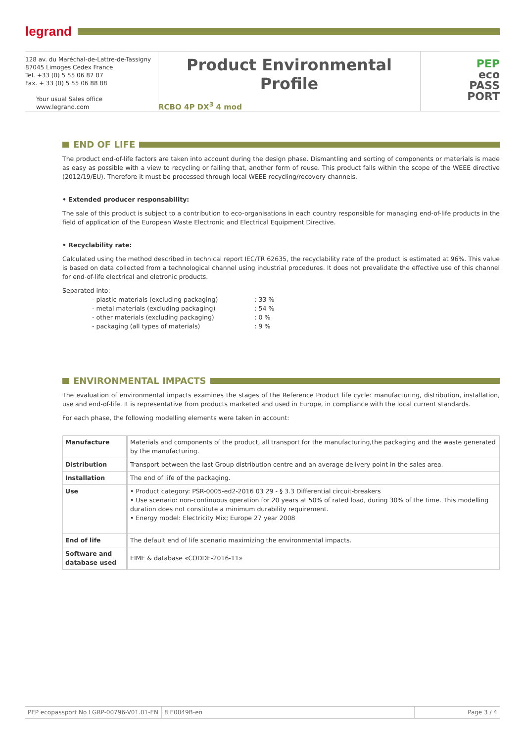legrand
128 av. du Maréchal-de-Lattre-de-Tassigny
87045 Limoges Cedex France
Tel. +33 (0) 5 55 06 87 87
Fax. + 33 (0) 5 55 06 88 88
Your usual Sales office
www.legrand.com
Product Environmental Profile
RCBO 4P DX<sup>3</sup> 4 mod
PEP
eco
PASS
PORT
END OF LIFE
The product end-of-life factors are taken into account during the design phase. Dismantling and sorting of components or materials is made as easy as possible with a view to recycling or failing that, another form of reuse. This product falls within the scope of the WEEE directive (2012/19/EU). Therefore it must be processed through local WEEE recycling/recovery channels.
• Extended producer responsability:
The sale of this product is subject to a contribution to eco-organisations in each country responsible for managing end-of-life products in the field of application of the European Waste Electronic and Electrical Equipment Directive.
• Recyclability rate:
Calculated using the method described in technical report IEC/TR 62635, the recyclability rate of the product is estimated at 96%. This value is based on data collected from a technological channel using industrial procedures. It does not prevalidate the effective use of this channel for end-of-life electrical and eletronic products.
Separated into:
| - plastic materials (excluding packaging) | : 33 % |
| - metal materials (excluding packaging) | : 54 % |
| - other materials (excluding packaging) | : 0 % |
| - packaging (all types of materials) | : 9 % |
ENVIRONMENTAL IMPACTS
The evaluation of environmental impacts examines the stages of the Reference Product life cycle: manufacturing, distribution, installation, use and end-of-life. It is representative from products marketed and used in Europe, in compliance with the local current standards.
For each phase, the following modelling elements were taken in account:
| Manufacture | Materials and components of the product, all transport for the manufacturing,the packaging and the waste generated by the manufacturing. |
| Distribution | Transport between the last Group distribution centre and an average delivery point in the sales area. |
| Installation | The end of life of the packaging. |
| Use | • Product category: PSR-0005-ed2-2016 03 29 - § 3.3 Differential circuit-breakers • Use scenario: non-continuous operation for 20 years at 50% of rated load, during 30% of the time. This modelling duration does not constitute a minimum durability requirement. • Energy model: Electricity Mix; Europe 27 year 2008 |
| End of life | The default end of life scenario maximizing the environmental impacts. |
| Software and database used | EIME & database «CODDE-2016-11» |
PEP ecopassport No LGRP-00796-V01.01-EN
8 E0049B-en Page 3 / 4